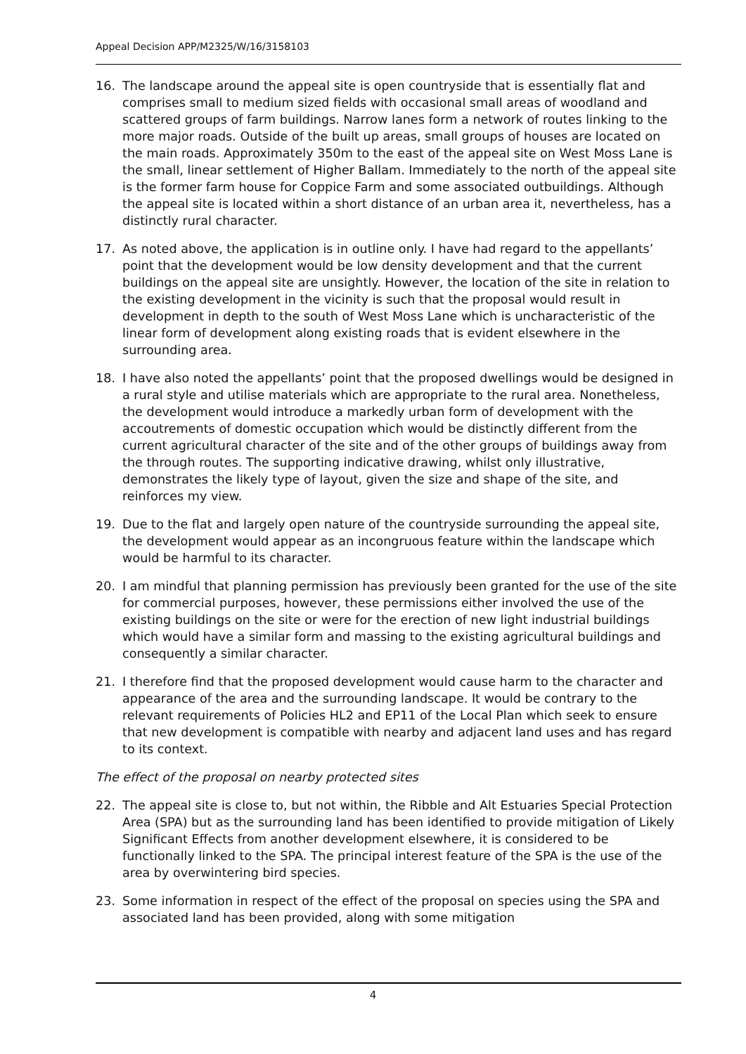Appeal Decision APP/M2325/W/16/3158103
16. The landscape around the appeal site is open countryside that is essentially flat and comprises small to medium sized fields with occasional small areas of woodland and scattered groups of farm buildings. Narrow lanes form a network of routes linking to the more major roads. Outside of the built up areas, small groups of houses are located on the main roads. Approximately 350m to the east of the appeal site on West Moss Lane is the small, linear settlement of Higher Ballam. Immediately to the north of the appeal site is the former farm house for Coppice Farm and some associated outbuildings. Although the appeal site is located within a short distance of an urban area it, nevertheless, has a distinctly rural character.
17. As noted above, the application is in outline only. I have had regard to the appellants’ point that the development would be low density development and that the current buildings on the appeal site are unsightly. However, the location of the site in relation to the existing development in the vicinity is such that the proposal would result in development in depth to the south of West Moss Lane which is uncharacteristic of the linear form of development along existing roads that is evident elsewhere in the surrounding area.
18. I have also noted the appellants’ point that the proposed dwellings would be designed in a rural style and utilise materials which are appropriate to the rural area. Nonetheless, the development would introduce a markedly urban form of development with the accoutrements of domestic occupation which would be distinctly different from the current agricultural character of the site and of the other groups of buildings away from the through routes. The supporting indicative drawing, whilst only illustrative, demonstrates the likely type of layout, given the size and shape of the site, and reinforces my view.
19. Due to the flat and largely open nature of the countryside surrounding the appeal site, the development would appear as an incongruous feature within the landscape which would be harmful to its character.
20. I am mindful that planning permission has previously been granted for the use of the site for commercial purposes, however, these permissions either involved the use of the existing buildings on the site or were for the erection of new light industrial buildings which would have a similar form and massing to the existing agricultural buildings and consequently a similar character.
21. I therefore find that the proposed development would cause harm to the character and appearance of the area and the surrounding landscape. It would be contrary to the relevant requirements of Policies HL2 and EP11 of the Local Plan which seek to ensure that new development is compatible with nearby and adjacent land uses and has regard to its context.
The effect of the proposal on nearby protected sites
22. The appeal site is close to, but not within, the Ribble and Alt Estuaries Special Protection Area (SPA) but as the surrounding land has been identified to provide mitigation of Likely Significant Effects from another development elsewhere, it is considered to be functionally linked to the SPA. The principal interest feature of the SPA is the use of the area by overwintering bird species.
23. Some information in respect of the effect of the proposal on species using the SPA and associated land has been provided, along with some mitigation
4